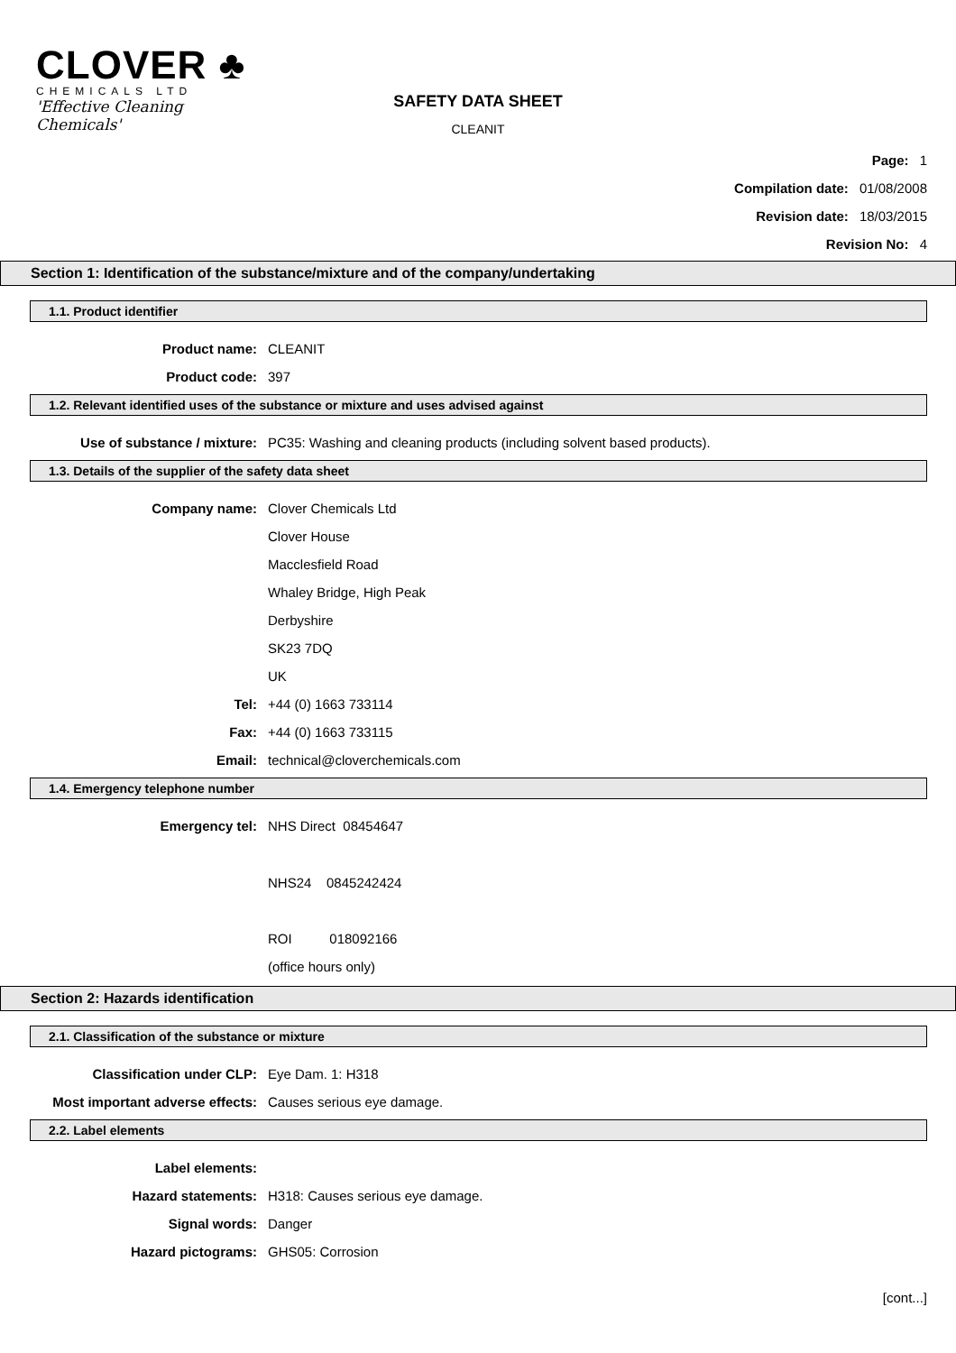CLOVER ♣
CHEMICALS LTD
'Effective Cleaning Chemicals'
SAFETY DATA SHEET
CLEANIT
Page: 1
Compilation date: 01/08/2008
Revision date: 18/03/2015
Revision No: 4
Section 1: Identification of the substance/mixture and of the company/undertaking
1.1. Product identifier
Product name: CLEANIT
Product code: 397
1.2. Relevant identified uses of the substance or mixture and uses advised against
Use of substance / mixture: PC35: Washing and cleaning products (including solvent based products).
1.3. Details of the supplier of the safety data sheet
Company name: Clover Chemicals Ltd
Clover House
Macclesfield Road
Whaley Bridge, High Peak
Derbyshire
SK23 7DQ
UK
Tel: +44 (0) 1663 733114
Fax: +44 (0) 1663 733115
Email: technical@cloverchemicals.com
1.4. Emergency telephone number
Emergency tel: NHS Direct 08454647
NHS24 0845242424
ROI 018092166
(office hours only)
Section 2: Hazards identification
2.1. Classification of the substance or mixture
Classification under CLP: Eye Dam. 1: H318
Most important adverse effects: Causes serious eye damage.
2.2. Label elements
Label elements:
Hazard statements: H318: Causes serious eye damage.
Signal words: Danger
Hazard pictograms: GHS05: Corrosion
[cont...]